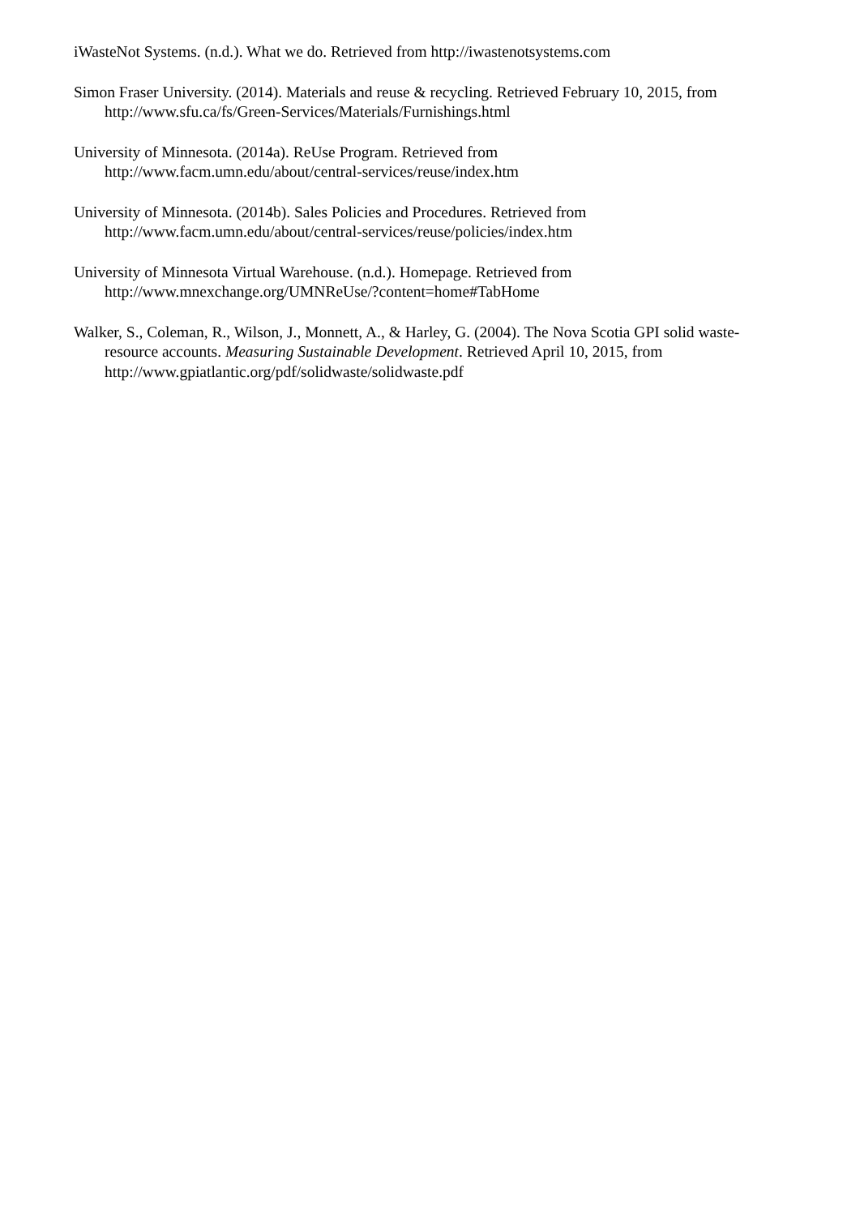iWasteNot Systems. (n.d.). What we do. Retrieved from http://iwastenotsystems.com
Simon Fraser University. (2014). Materials and reuse & recycling. Retrieved February 10, 2015, from http://www.sfu.ca/fs/Green-Services/Materials/Furnishings.html
University of Minnesota. (2014a). ReUse Program. Retrieved from
http://www.facm.umn.edu/about/central-services/reuse/index.htm
University of Minnesota. (2014b). Sales Policies and Procedures. Retrieved from
http://www.facm.umn.edu/about/central-services/reuse/policies/index.htm
University of Minnesota Virtual Warehouse. (n.d.). Homepage. Retrieved from
http://www.mnexchange.org/UMNReUse/?content=home#TabHome
Walker, S., Coleman, R., Wilson, J., Monnett, A., & Harley, G. (2004). The Nova Scotia GPI solid waste-resource accounts. Measuring Sustainable Development. Retrieved April 10, 2015, from http://www.gpiatlantic.org/pdf/solidwaste/solidwaste.pdf